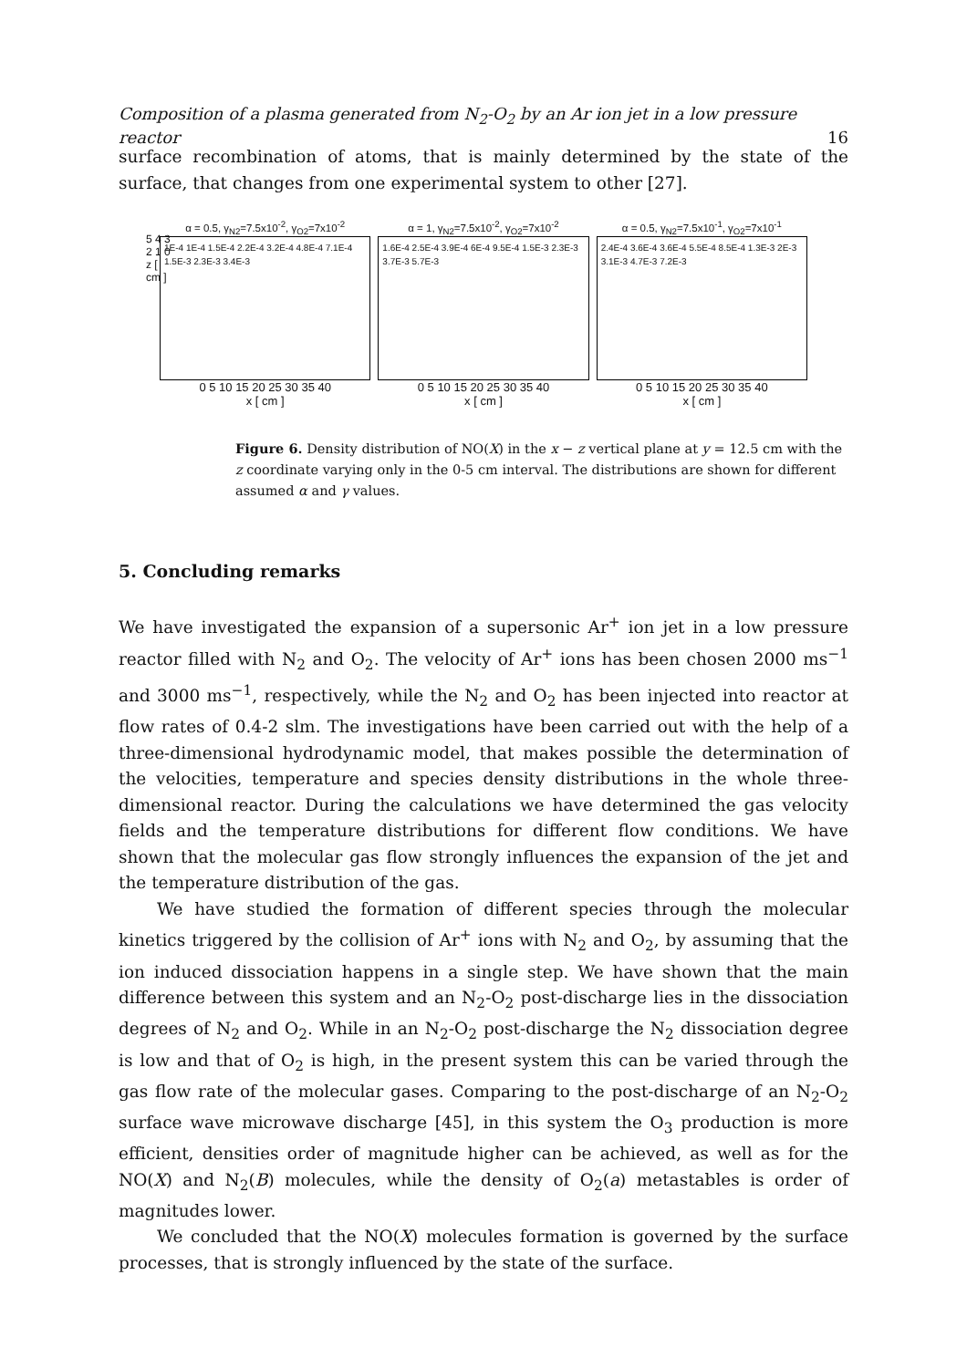Composition of a plasma generated from N<sub>2</sub>-O<sub>2</sub> by an Ar ion jet in a low pressure reactor 16
surface recombination of atoms, that is mainly determined by the state of the surface, that changes from one experimental system to other [27].
α = 0.5, γ<sub>N2</sub>=7.5x10<sup>-2</sup>, γ<sub>O2</sub>=7x10<sup>-2</sup>
1E-4 1E-4 1.5E-4 2.2E-4 3.2E-4 4.8E-4 7.1E-4 1.5E-3 2.3E-3 3.4E-3
0 5 10 15 20 25 30 35 40
x [ cm ]
α = 1, γ<sub>N2</sub>=7.5x10<sup>-2</sup>, γ<sub>O2</sub>=7x10<sup>-2</sup>
1.6E-4 2.5E-4 3.9E-4 6E-4 9.5E-4 1.5E-3 2.3E-3 3.7E-3 5.7E-3
0 5 10 15 20 25 30 35 40
x [ cm ]
α = 0.5, γ<sub>N2</sub>=7.5x10<sup>-1</sup>, γ<sub>O2</sub>=7x10<sup>-1</sup>
2.4E-4 3.6E-4 3.6E-4 5.5E-4 8.5E-4 1.3E-3 2E-3 3.1E-3 4.7E-3 7.2E-3
0 5 10 15 20 25 30 35 40
x [ cm ]
5 4 3 2 1 0
z [ cm ]
Figure 6. Density distribution of NO(X) in the x − z vertical plane at y = 12.5 cm with the z coordinate varying only in the 0-5 cm interval. The distributions are shown for different assumed α and γ values.
5. Concluding remarks
We have investigated the expansion of a supersonic Ar<sup>+</sup> ion jet in a low pressure reactor filled with N<sub>2</sub> and O<sub>2</sub>. The velocity of Ar<sup>+</sup> ions has been chosen 2000 ms<sup>−1</sup> and 3000 ms<sup>−1</sup>, respectively, while the N<sub>2</sub> and O<sub>2</sub> has been injected into reactor at flow rates of 0.4-2 slm. The investigations have been carried out with the help of a three-dimensional hydrodynamic model, that makes possible the determination of the velocities, temperature and species density distributions in the whole three-dimensional reactor. During the calculations we have determined the gas velocity fields and the temperature distributions for different flow conditions. We have shown that the molecular gas flow strongly influences the expansion of the jet and the temperature distribution of the gas.
We have studied the formation of different species through the molecular kinetics triggered by the collision of Ar<sup>+</sup> ions with N<sub>2</sub> and O<sub>2</sub>, by assuming that the ion induced dissociation happens in a single step. We have shown that the main difference between this system and an N<sub>2</sub>-O<sub>2</sub> post-discharge lies in the dissociation degrees of N<sub>2</sub> and O<sub>2</sub>. While in an N<sub>2</sub>-O<sub>2</sub> post-discharge the N<sub>2</sub> dissociation degree is low and that of O<sub>2</sub> is high, in the present system this can be varied through the gas flow rate of the molecular gases. Comparing to the post-discharge of an N<sub>2</sub>-O<sub>2</sub> surface wave microwave discharge [45], in this system the O<sub>3</sub> production is more efficient, densities order of magnitude higher can be achieved, as well as for the NO(X) and N<sub>2</sub>(B) molecules, while the density of O<sub>2</sub>(a) metastables is order of magnitudes lower.
We concluded that the NO(X) molecules formation is governed by the surface processes, that is strongly influenced by the state of the surface.